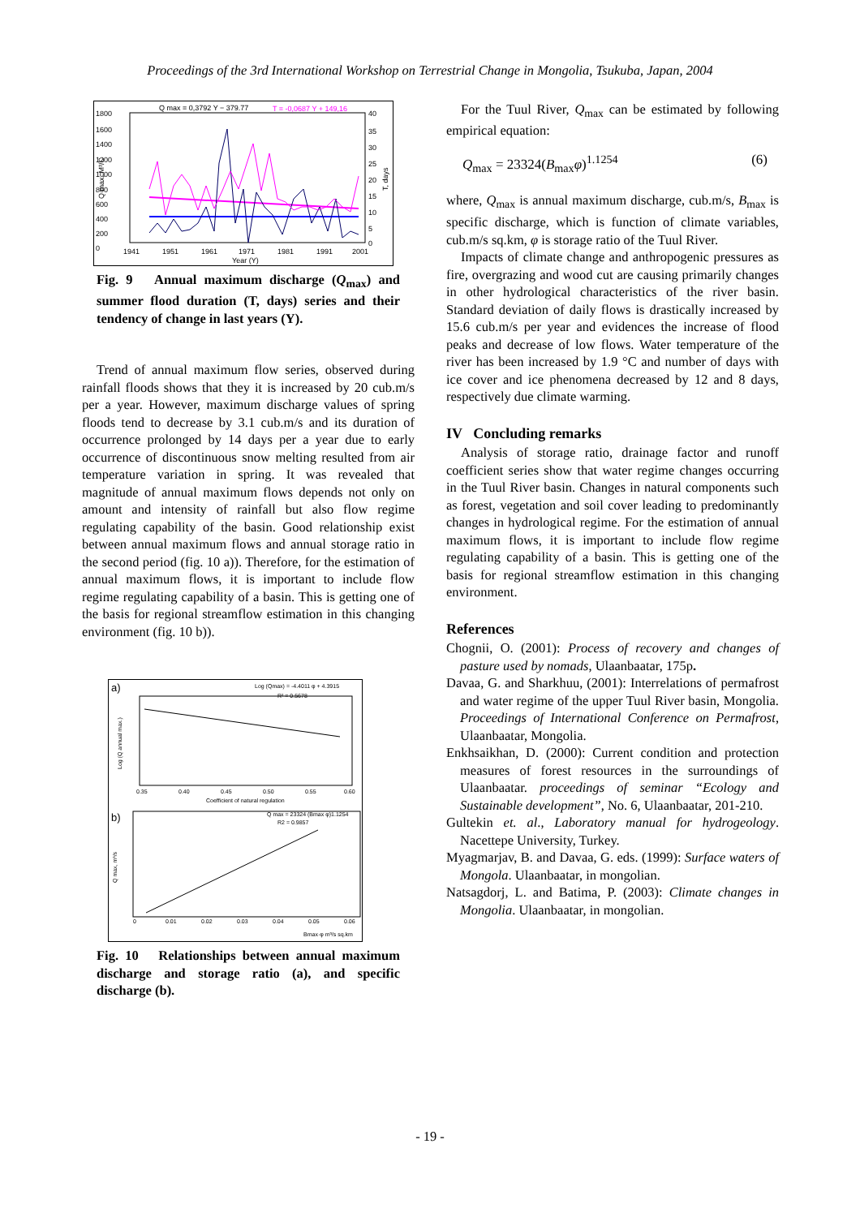Proceedings of the 3rd International Workshop on Terrestrial Change in Mongolia, Tsukuba, Japan, 2004
Q max = 0,3792 Y − 379.77
T = -0,0687 Y + 149,16
1800
1600
1400
1200
1000
800
600
400
200
0
40
35
30
25
20
15
10
5
0
1941
1951
1961
1971
1981
1991
2001
Year (Y)
Q max, M³/C
T, days
Fig. 9 Annual maximum discharge (Q<sub>max</sub>) and summer flood duration (T, days) series and their tendency of change in last years (Y).
Trend of annual maximum flow series, observed during rainfall floods shows that they it is increased by 20 cub.m/s per a year. However, maximum discharge values of spring floods tend to decrease by 3.1 cub.m/s and its duration of occurrence prolonged by 14 days per a year due to early occurrence of discontinuous snow melting resulted from air temperature variation in spring. It was revealed that magnitude of annual maximum flows depends not only on amount and intensity of rainfall but also flow regime regulating capability of the basin. Good relationship exist between annual maximum flows and annual storage ratio in the second period (fig. 10 a)). Therefore, for the estimation of annual maximum flows, it is important to include flow regime regulating capability of a basin. This is getting one of the basis for regional streamflow estimation in this changing environment (fig. 10 b)).
a)
Log (Qmax) = -4.4011 φ + 4.3915
R² = 0.5678
0.35
0.40
0.45
0.50
0.55
0.60
Coefficient of natural regulation
Log (Q annual max.)
b)
Q max = 23324 (Bmax φ)1.1254
R2 = 0.9857
0
0.01
0.02
0.03
0.04
0.05
0.06
Bmax·φ m³/s sq.km
Q max, m³/s
Fig. 10 Relationships between annual maximum discharge and storage ratio (a), and specific discharge (b).
For the Tuul River, Q<sub>max</sub> can be estimated by following empirical equation:
Q<sub>max</sub> = 23324(B<sub>max</sub>φ)<sup>1.1254</sup> (6)
where, Q<sub>max</sub> is annual maximum discharge, cub.m/s, B<sub>max</sub> is specific discharge, which is function of climate variables, cub.m/s sq.km, φ is storage ratio of the Tuul River.
Impacts of climate change and anthropogenic pressures as fire, overgrazing and wood cut are causing primarily changes in other hydrological characteristics of the river basin. Standard deviation of daily flows is drastically increased by 15.6 cub.m/s per year and evidences the increase of flood peaks and decrease of low flows. Water temperature of the river has been increased by 1.9 °C and number of days with ice cover and ice phenomena decreased by 12 and 8 days, respectively due climate warming.
IV Concluding remarks
Analysis of storage ratio, drainage factor and runoff coefficient series show that water regime changes occurring in the Tuul River basin. Changes in natural components such as forest, vegetation and soil cover leading to predominantly changes in hydrological regime. For the estimation of annual maximum flows, it is important to include flow regime regulating capability of a basin. This is getting one of the basis for regional streamflow estimation in this changing environment.
References
Chognii, O. (2001): Process of recovery and changes of pasture used by nomads, Ulaanbaatar, 175p.
Davaa, G. and Sharkhuu, (2001): Interrelations of permafrost and water regime of the upper Tuul River basin, Mongolia. Proceedings of International Conference on Permafrost, Ulaanbaatar, Mongolia.
Enkhsaikhan, D. (2000): Current condition and protection measures of forest resources in the surroundings of Ulaanbaatar. proceedings of seminar “Ecology and Sustainable development”, No. 6, Ulaanbaatar, 201-210.
Gultekin et. al., Laboratory manual for hydrogeology. Nacettepe University, Turkey.
Myagmarjav, B. and Davaa, G. eds. (1999): Surface waters of Mongola. Ulaanbaatar, in mongolian.
Natsagdorj, L. and Batima, P. (2003): Climate changes in Mongolia. Ulaanbaatar, in mongolian.
- 19 -